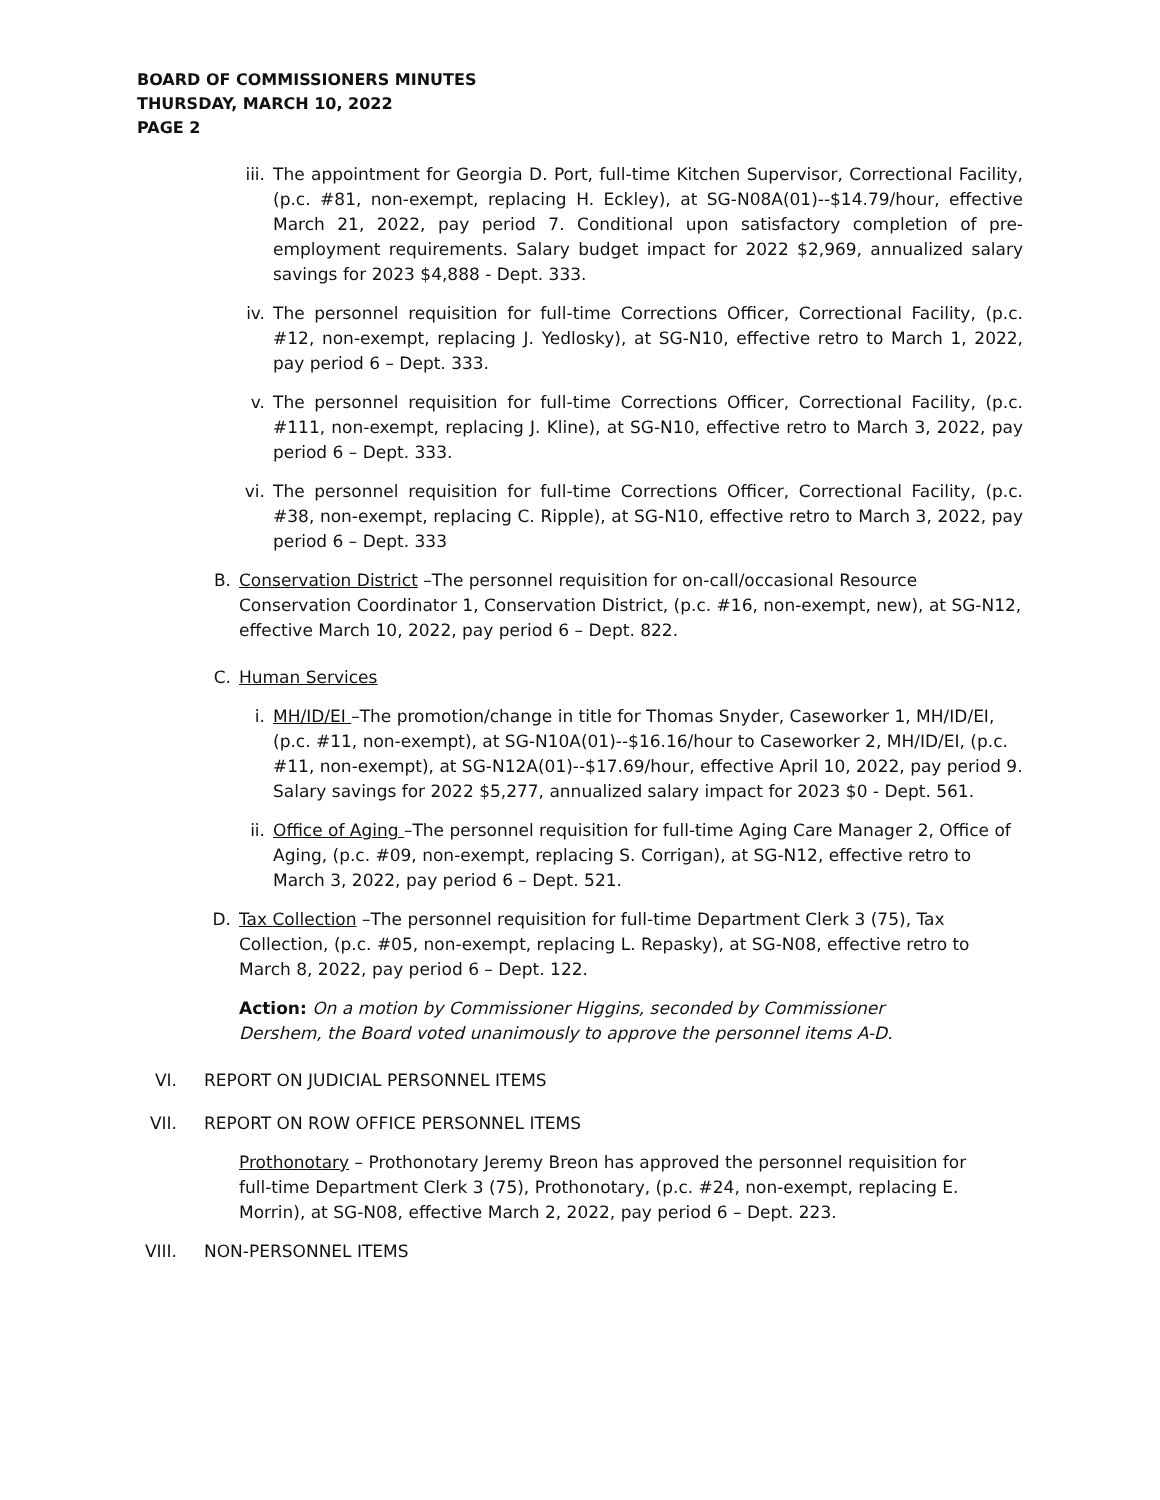BOARD OF COMMISSIONERS MINUTES
THURSDAY, MARCH 10, 2022
PAGE 2
iii. The appointment for Georgia D. Port, full-time Kitchen Supervisor, Correctional Facility, (p.c. #81, non-exempt, replacing H. Eckley), at SG-N08A(01)--$14.79/hour, effective March 21, 2022, pay period 7. Conditional upon satisfactory completion of pre-employment requirements. Salary budget impact for 2022 $2,969, annualized salary savings for 2023 $4,888 - Dept. 333.
iv. The personnel requisition for full-time Corrections Officer, Correctional Facility, (p.c. #12, non-exempt, replacing J. Yedlosky), at SG-N10, effective retro to March 1, 2022, pay period 6 – Dept. 333.
v. The personnel requisition for full-time Corrections Officer, Correctional Facility, (p.c. #111, non-exempt, replacing J. Kline), at SG-N10, effective retro to March 3, 2022, pay period 6 – Dept. 333.
vi. The personnel requisition for full-time Corrections Officer, Correctional Facility, (p.c. #38, non-exempt, replacing C. Ripple), at SG-N10, effective retro to March 3, 2022, pay period 6 – Dept. 333
B. Conservation District –The personnel requisition for on-call/occasional Resource Conservation Coordinator 1, Conservation District, (p.c. #16, non-exempt, new), at SG-N12, effective March 10, 2022, pay period 6 – Dept. 822.
C. Human Services
i. MH/ID/EI –The promotion/change in title for Thomas Snyder, Caseworker 1, MH/ID/EI, (p.c. #11, non-exempt), at SG-N10A(01)--$16.16/hour to Caseworker 2, MH/ID/EI, (p.c. #11, non-exempt), at SG-N12A(01)--$17.69/hour, effective April 10, 2022, pay period 9. Salary savings for 2022 $5,277, annualized salary impact for 2023 $0 - Dept. 561.
ii. Office of Aging –The personnel requisition for full-time Aging Care Manager 2, Office of Aging, (p.c. #09, non-exempt, replacing S. Corrigan), at SG-N12, effective retro to March 3, 2022, pay period 6 – Dept. 521.
D. Tax Collection –The personnel requisition for full-time Department Clerk 3 (75), Tax Collection, (p.c. #05, non-exempt, replacing L. Repasky), at SG-N08, effective retro to March 8, 2022, pay period 6 – Dept. 122.
Action: On a motion by Commissioner Higgins, seconded by Commissioner Dershem, the Board voted unanimously to approve the personnel items A-D.
VI. REPORT ON JUDICIAL PERSONNEL ITEMS
VII.
REPORT ON ROW OFFICE PERSONNEL ITEMS
Prothonotary – Prothonotary Jeremy Breon has approved the personnel requisition for full-time Department Clerk 3 (75), Prothonotary, (p.c. #24, non-exempt, replacing E. Morrin), at SG-N08, effective March 2, 2022, pay period 6 – Dept. 223.
VIII.
NON-PERSONNEL ITEMS